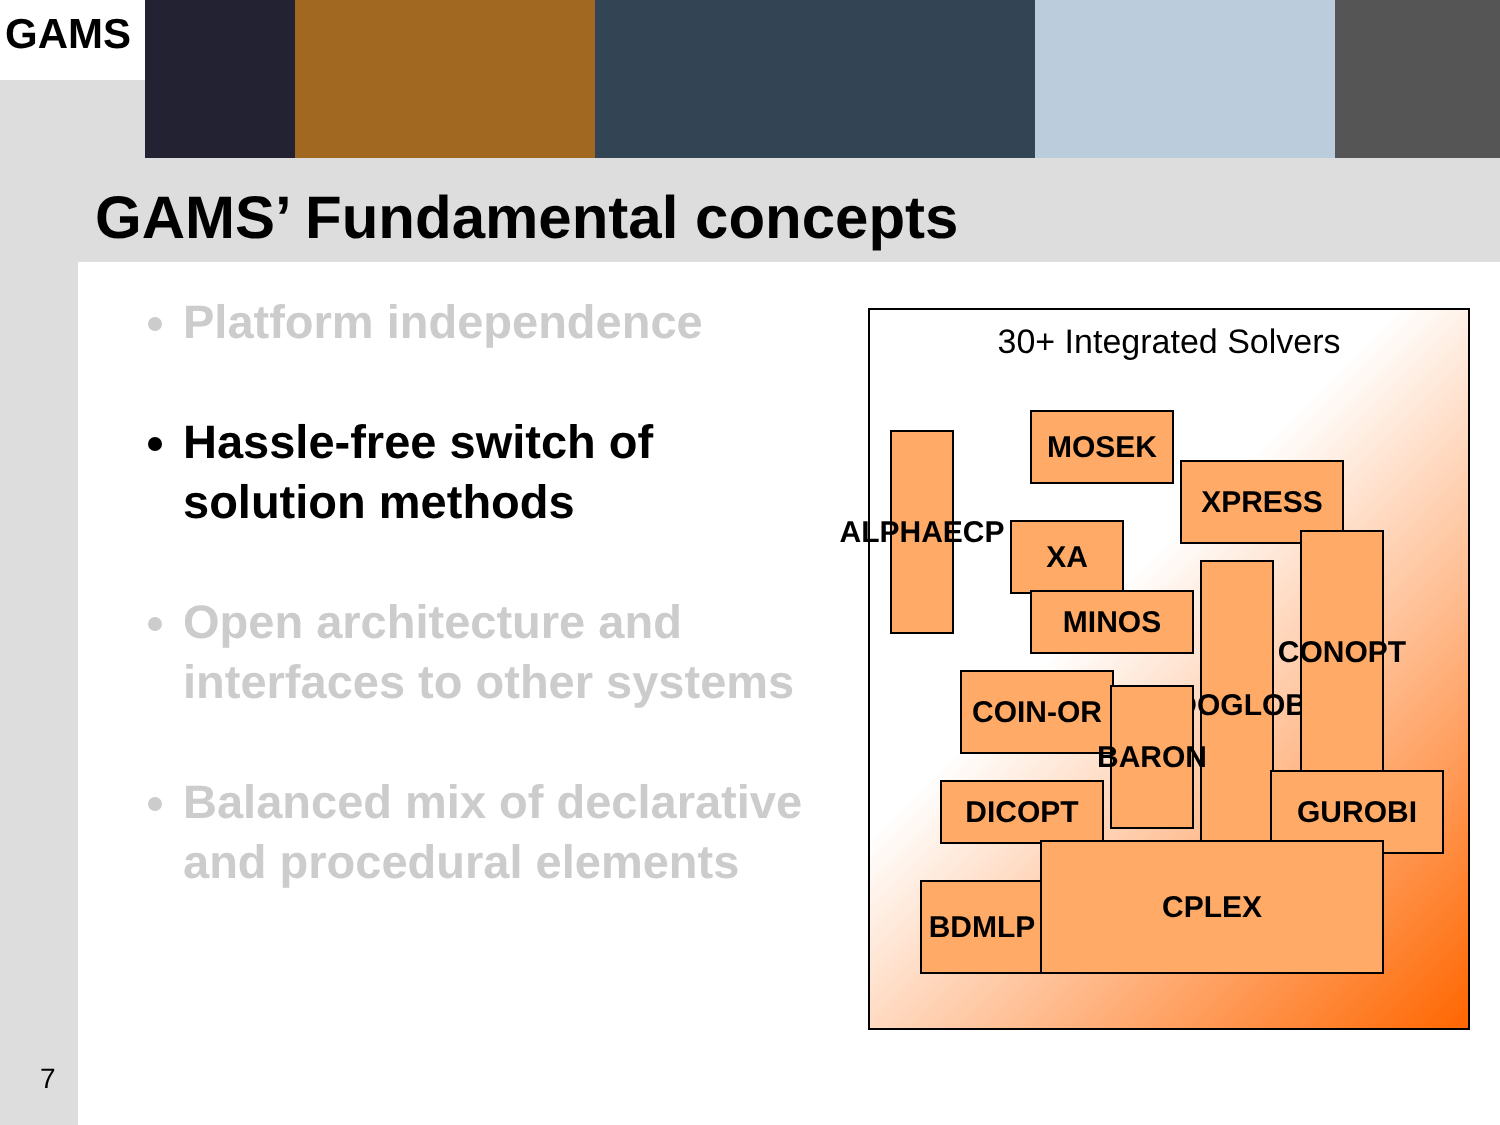GAMS
GAMS’ Fundamental concepts
Platform independence
Hassle-free switch of solution methods
Open architecture and interfaces to other systems
Balanced mix of declarative and procedural elements
30+ Integrated Solvers
ALPHAECP
MOSEK
XPRESS
XA
MINOS
LINDOGLOBAL
CONOPT
COIN-OR
BARON
DICOPT GUROBI
BDMLP
CPLEX
7